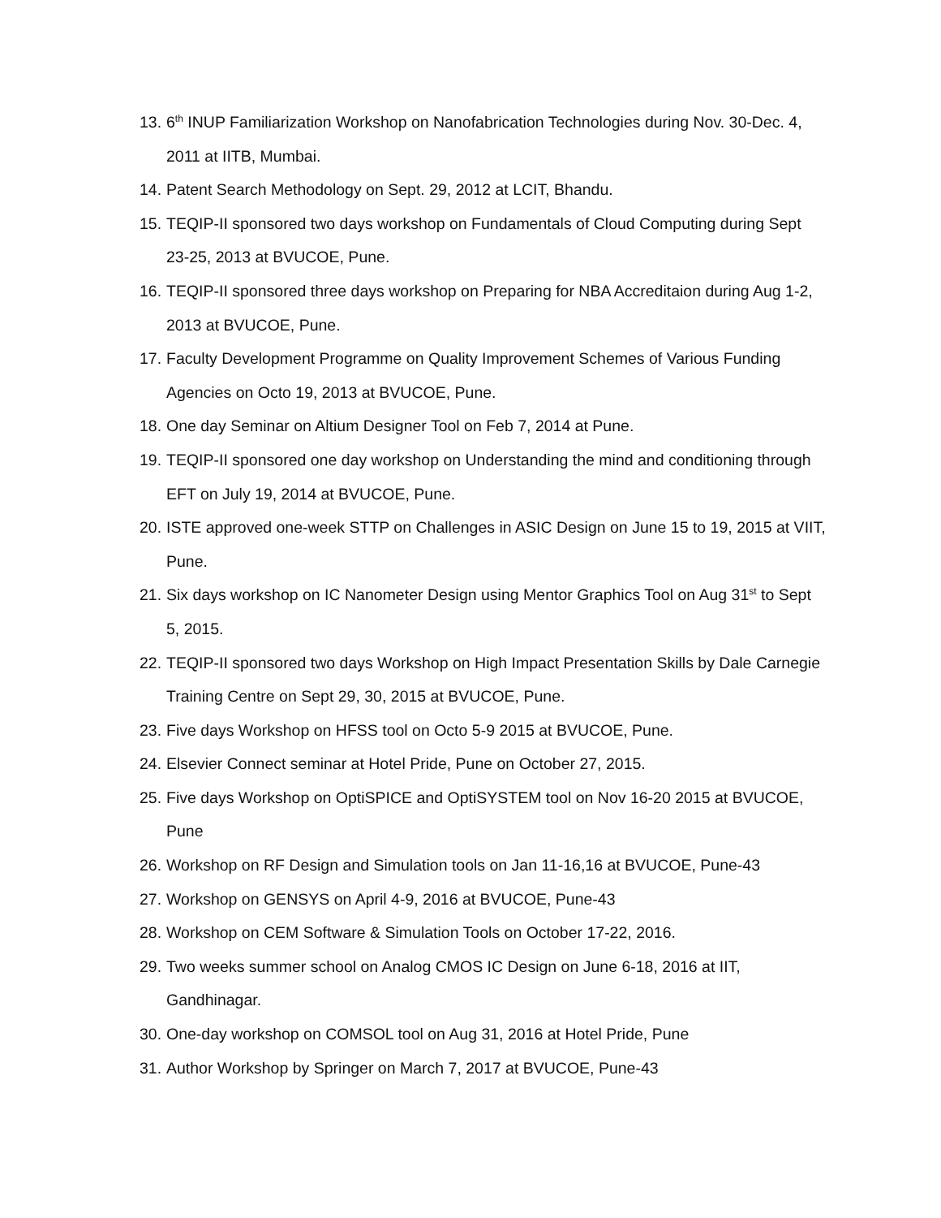13. 6<sup>th</sup> INUP Familiarization Workshop on Nanofabrication Technologies during Nov. 30-Dec. 4, 2011 at IITB, Mumbai.
14. Patent Search Methodology on Sept. 29, 2012 at LCIT, Bhandu.
15. TEQIP-II sponsored two days workshop on Fundamentals of Cloud Computing during Sept 23-25, 2013 at BVUCOE, Pune.
16. TEQIP-II sponsored three days workshop on Preparing for NBA Accreditaion during Aug 1-2, 2013 at BVUCOE, Pune.
17. Faculty Development Programme on Quality Improvement Schemes of Various Funding Agencies on Octo 19, 2013 at BVUCOE, Pune.
18. One day Seminar on Altium Designer Tool on Feb 7, 2014 at Pune.
19. TEQIP-II sponsored one day workshop on Understanding the mind and conditioning through EFT on July 19, 2014 at BVUCOE, Pune.
20. ISTE approved one-week STTP on Challenges in ASIC Design on June 15 to 19, 2015 at VIIT, Pune.
21. Six days workshop on IC Nanometer Design using Mentor Graphics Tool on Aug 31<sup>st</sup> to Sept 5, 2015.
22. TEQIP-II sponsored two days Workshop on High Impact Presentation Skills by Dale Carnegie Training Centre on Sept 29, 30, 2015 at BVUCOE, Pune.
23. Five days Workshop on HFSS tool on Octo 5-9 2015 at BVUCOE, Pune.
24. Elsevier Connect seminar at Hotel Pride, Pune on October 27, 2015.
25. Five days Workshop on OptiSPICE and OptiSYSTEM tool on Nov 16-20 2015 at BVUCOE, Pune
26. Workshop on RF Design and Simulation tools on Jan 11-16,16 at BVUCOE, Pune-43
27. Workshop on GENSYS on April 4-9, 2016 at BVUCOE, Pune-43
28. Workshop on CEM Software & Simulation Tools on October 17-22, 2016.
29. Two weeks summer school on Analog CMOS IC Design on June 6-18, 2016 at IIT, Gandhinagar.
30. One-day workshop on COMSOL tool on Aug 31, 2016 at Hotel Pride, Pune
31. Author Workshop by Springer on March 7, 2017 at BVUCOE, Pune-43